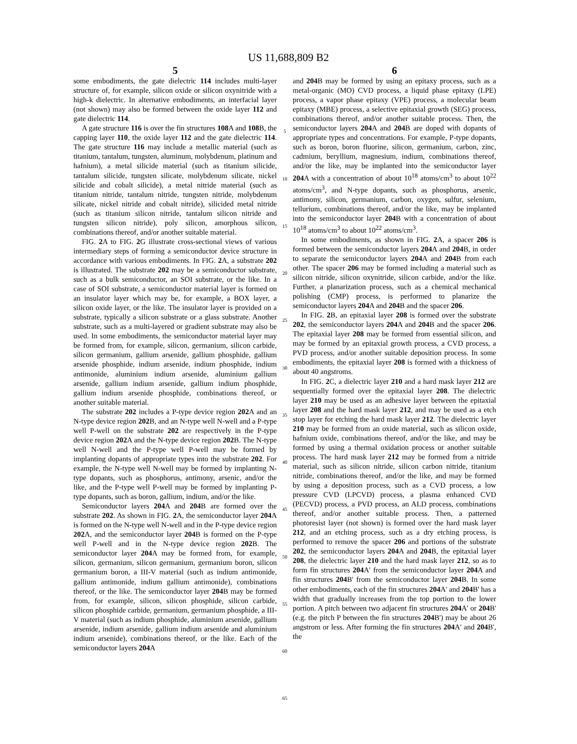US 11,688,809 B2
5
some embodiments, the gate dielectric 114 includes multi-layer structure of, for example, silicon oxide or silicon oxynitride with a high-k dielectric. In alternative embodiments, an interfacial layer (not shown) may also be formed between the oxide layer 112 and gate dielectric 114.
A gate structure 116 is over the fin structures 108 A and 108 B, the capping layer 110, the oxide layer 112 and the gate dielectric 114. The gate structure 116 may include a metallic material (such as titanium, tantalum, tungsten, aluminum, molybdenum, platinum and hafnium), a metal silicide material (such as titanium silicide, tantalum silicide, tungsten silicate, molybdenum silicate, nickel silicide and cobalt silicide), a metal nitride material (such as titanium nitride, tantalum nitride, tungsten nitride, molybdenum silicate, nickel nitride and cobalt nitride), silicided metal nitride (such as titanium silicon nitride, tantalum silicon nitride and tungsten silicon nitride), poly silicon, amorphous silicon, combinations thereof, and/or another suitable material.
FIG. 2 A to FIG. 2 G illustrate cross-sectional views of various intermediary steps of forming a semiconductor device structure in accordance with various embodiments. In FIG. 2 A, a substrate 202 is illustrated. The substrate 202 may be a semiconductor substrate, such as a bulk semiconductor, an SOI substrate, or the like. In a case of SOI substrate, a semiconductor material layer is formed on an insulator layer which may be, for example, a BOX layer, a silicon oxide layer, or the like. The insulator layer is provided on a substrate, typically a silicon substrate or a glass substrate. Another substrate, such as a multi-layered or gradient substrate may also be used. In some embodiments, the semiconductor material layer may be formed from, for example, silicon, germanium, silicon carbide, silicon germanium, gallium arsenide, gallium phosphide, gallium arsenide phosphide, indium arsenide, indium phosphide, indium antimonide, aluminium indium arsenide, aluminium gallium arsenide, gallium indium arsenide, gallium indium phosphide, gallium indium arsenide phosphide, combinations thereof, or another suitable material.
The substrate 202 includes a P-type device region 202 A and an N-type device region 202 B, and an N-type well N-well and a P-type well P-well on the substrate 202 are respectively in the P-type device region 202 A and the N-type device region 202 B. The N-type well N-well and the P-type well P-well may be formed by implanting dopants of appropriate types into the substrate 202. For example, the N-type well N-well may be formed by implanting N-type dopants, such as phosphorus, antimony, arsenic, and/or the like, and the P-type well P-well may be formed by implanting P-type dopants, such as boron, gallium, indium, and/or the like.
Semiconductor layers 204 A and 204 B are formed over the substrate 202. As shown in FIG. 2 A, the semiconductor layer 204 A is formed on the N-type well N-well and in the P-type device region 202 A, and the semiconductor layer 204 B is formed on the P-type well P-well and in the N-type device region 202 B. The semiconductor layer 204 A may be formed from, for example, silicon, germanium, silicon germanium, germanium boron, silicon germanium boron, a III-V material (such as indium antimonide, gallium antimonide, indium gallium antimonide), combinations thereof, or the like. The semiconductor layer 204 B may be formed from, for example, silicon, silicon phosphide, silicon carbide, silicon phosphide carbide, germanium, germanium phosphide, a III-V material (such as indium phosphide, aluminium arsenide, gallium arsenide, indium arsenide, gallium indium arsenide and aluminium indium arsenide), combinations thereof, or the like. Each of the semiconductor layers 204 A
5
10
15
20
25
30
35
40
45
50
55
60
65
6
and 204 B may be formed by using an epitaxy process, such as a metal-organic (MO) CVD process, a liquid phase epitaxy (LPE) process, a vapor phase epitaxy (VPE) process, a molecular beam epitaxy (MBE) process, a selective epitaxial growth (SEG) process, combinations thereof, and/or another suitable process. Then, the semiconductor layers 204 A and 204 B are doped with dopants of appropriate types and concentrations. For example, P-type dopants, such as boron, boron fluorine, silicon, germanium, carbon, zinc, cadmium, beryllium, magnesium, indium, combinations thereof, and/or the like, may be implanted into the semiconductor layer 204 A with a concentration of about 10<sup>18</sup> atoms/cm<sup>3</sup> to about 10<sup>22</sup> atoms/cm<sup>3</sup>, and N-type dopants, such as phosphorus, arsenic, antimony, silicon, germanium, carbon, oxygen, sulfur, selenium, tellurium, combinations thereof, and/or the like, may be implanted into the semiconductor layer 204 B with a concentration of about 10<sup>18</sup> atoms/cm<sup>3</sup> to about 10<sup>22</sup> atoms/cm<sup>3</sup>.
In some embodiments, as shown in FIG. 2 A, a spacer 206 is formed between the semiconductor layers 204 A and 204 B, in order to separate the semiconductor layers 204 A and 204 B from each other. The spacer 206 may be formed including a material such as silicon nitride, silicon oxynitride, silicon carbide, and/or the like. Further, a planarization process, such as a chemical mechanical polishing (CMP) process, is performed to planarize the semiconductor layers 204 A and 204 B and the spacer 206.
In FIG. 2 B, an epitaxial layer 208 is formed over the substrate 202, the semiconductor layers 204 A and 204 B and the spacer 206. The epitaxial layer 208 may be formed from essential silicon, and may be formed by an epitaxial growth process, a CVD process, a PVD process, and/or another suitable deposition process. In some embodiments, the epitaxial layer 208 is formed with a thickness of about 40 angstroms.
In FIG. 2 C, a dielectric layer 210 and a hard mask layer 212 are sequentially formed over the epitaxial layer 208. The dielectric layer 210 may be used as an adhesive layer between the epitaxial layer 208 and the hard mask layer 212, and may be used as a etch stop layer for etching the hard mask layer 212. The dielectric layer 210 may be formed from an oxide material, such as silicon oxide, hafnium oxide, combinations thereof, and/or the like, and may be formed by using a thermal oxidation process or another suitable process. The hard mask layer 212 may be formed from a nitride material, such as silicon nitride, silicon carbon nitride, titanium nitride, combinations thereof, and/or the like, and may be formed by using a deposition process, such as a CVD process, a low pressure CVD (LPCVD) process, a plasma enhanced CVD (PECVD) process, a PVD process, an ALD process, combinations thereof, and/or another suitable process. Then, a patterned photoresist layer (not shown) is formed over the hard mask layer 212, and an etching process, such as a dry etching process, is performed to remove the spacer 206 and portions of the substrate 202, the semiconductor layers 204 A and 204 B, the epitaxial layer 208, the dielectric layer 210 and the hard mask layer 212, so as to form fin structures 204 A' from the semiconductor layer 204 A and fin structures 204 B' from the semiconductor layer 204 B. In some other embodiments, each of the fin structures 204 A' and 204 B' has a width that gradually increases from the top portion to the lower portion. A pitch between two adjacent fin structures 204 A' or 204 B' (e.g. the pitch P between the fin structures 204 B') may be about 26 angstrom or less. After forming the fin structures 204 A' and 204 B', the